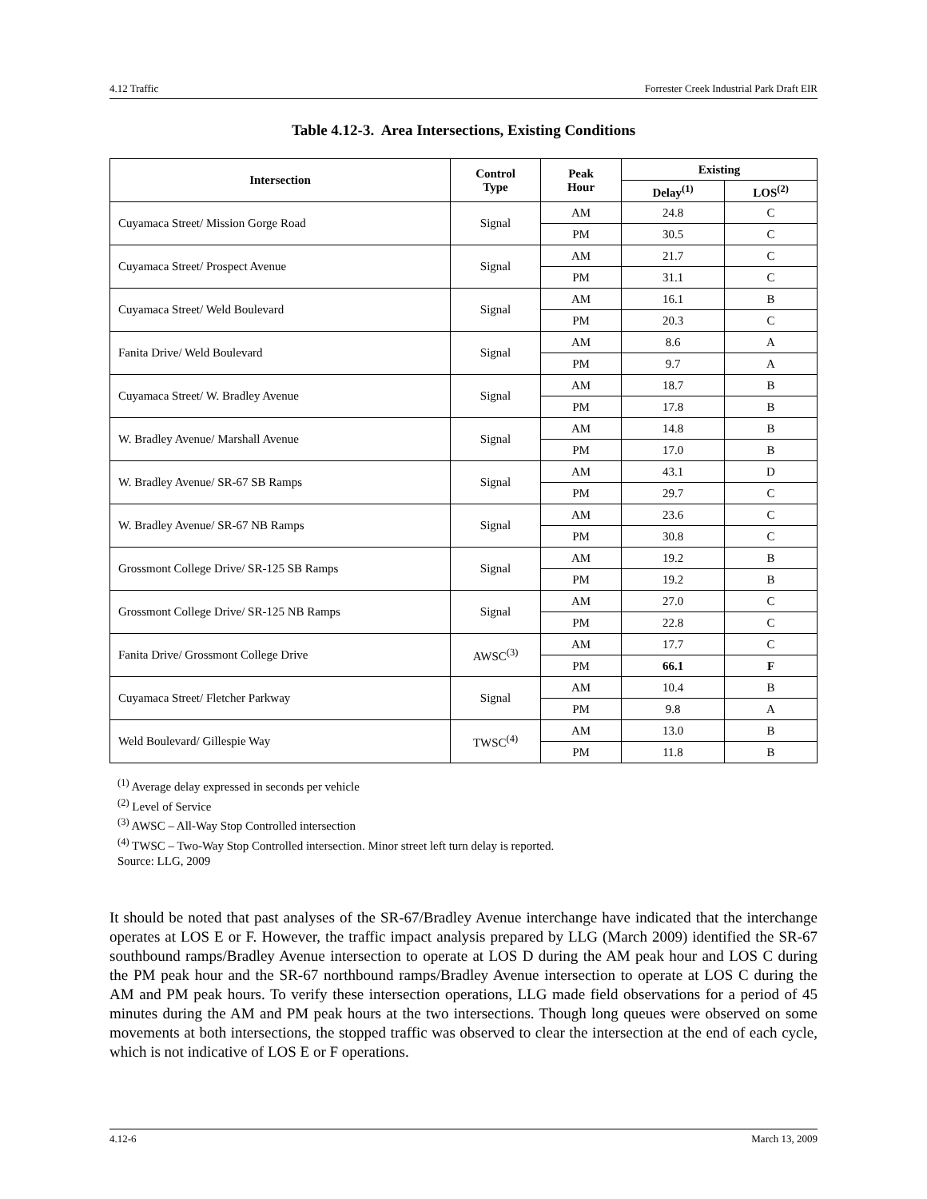4.12 Traffic Forrester Creek Industrial Park Draft EIR
Table 4.12-3. Area Intersections, Existing Conditions
| Intersection | Control Type | Peak Hour | Existing | |
| --- | --- | --- | --- | --- |
| | | | Delay<sup>(1)</sup> | LOS<sup>(2)</sup> |
| Cuyamaca Street/ Mission Gorge Road | Signal | AM | 24.8 | C |
| | | PM | 30.5 | C |
| Cuyamaca Street/ Prospect Avenue | Signal | AM | 21.7 | C |
| | | PM | 31.1 | C |
| Cuyamaca Street/ Weld Boulevard | Signal | AM | 16.1 | B |
| | | PM | 20.3 | C |
| Fanita Drive/ Weld Boulevard | Signal | AM | 8.6 | A |
| | | PM | 9.7 | A |
| Cuyamaca Street/ W. Bradley Avenue | Signal | AM | 18.7 | B |
| | | PM | 17.8 | B |
| W. Bradley Avenue/ Marshall Avenue | Signal | AM | 14.8 | B |
| | | PM | 17.0 | B |
| W. Bradley Avenue/ SR-67 SB Ramps | Signal | AM | 43.1 | D |
| | | PM | 29.7 | C |
| W. Bradley Avenue/ SR-67 NB Ramps | Signal | AM | 23.6 | C |
| | | PM | 30.8 | C |
| Grossmont College Drive/ SR-125 SB Ramps | Signal | AM | 19.2 | B |
| | | PM | 19.2 | B |
| Grossmont College Drive/ SR-125 NB Ramps | Signal | AM | 27.0 | C |
| | | PM | 22.8 | C |
| Fanita Drive/ Grossmont College Drive | AWSC<sup>(3)</sup> | AM | 17.7 | C |
| | | PM | 66.1 | F |
| Cuyamaca Street/ Fletcher Parkway | Signal | AM | 10.4 | B |
| | | PM | 9.8 | A |
| Weld Boulevard/ Gillespie Way | TWSC<sup>(4)</sup> | AM | 13.0 | B |
| | | PM | 11.8 | B |
<sup>(1)</sup> Average delay expressed in seconds per vehicle
<sup>(2)</sup> Level of Service
<sup>(3)</sup> AWSC – All-Way Stop Controlled intersection
<sup>(4)</sup> TWSC – Two-Way Stop Controlled intersection. Minor street left turn delay is reported.
Source: LLG, 2009
It should be noted that past analyses of the SR-67/Bradley Avenue interchange have indicated that the interchange operates at LOS E or F. However, the traffic impact analysis prepared by LLG (March 2009) identified the SR-67 southbound ramps/Bradley Avenue intersection to operate at LOS D during the AM peak hour and LOS C during the PM peak hour and the SR-67 northbound ramps/Bradley Avenue intersection to operate at LOS C during the AM and PM peak hours. To verify these intersection operations, LLG made field observations for a period of 45 minutes during the AM and PM peak hours at the two intersections. Though long queues were observed on some movements at both intersections, the stopped traffic was observed to clear the intersection at the end of each cycle, which is not indicative of LOS E or F operations.
4.12-6 March 13, 2009